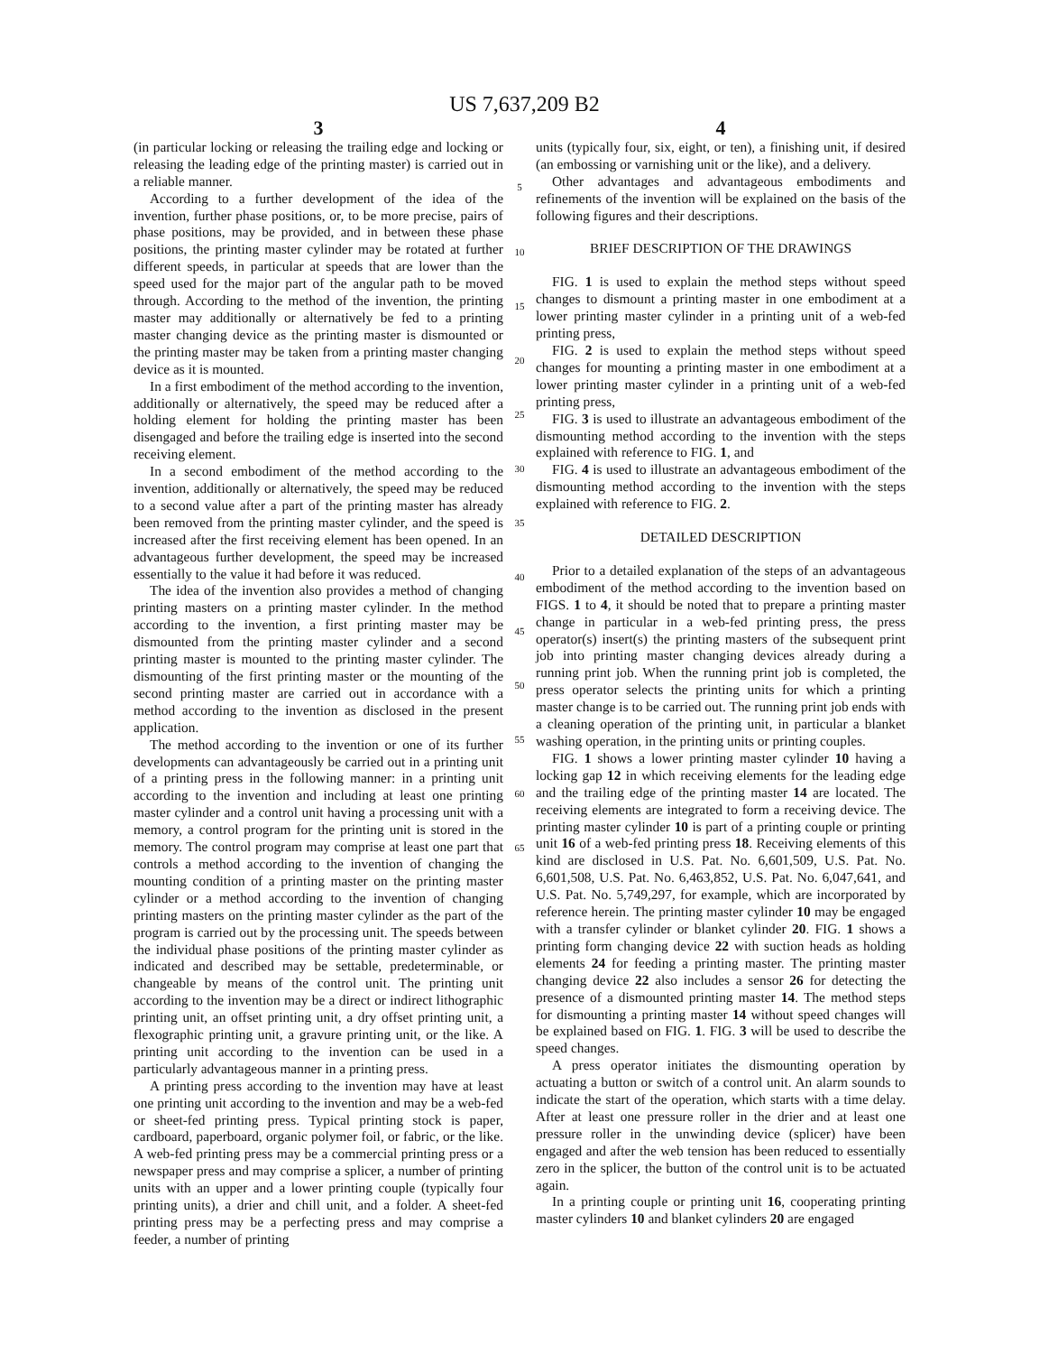US 7,637,209 B2
3
(in particular locking or releasing the trailing edge and locking or releasing the leading edge of the printing master) is carried out in a reliable manner.
According to a further development of the idea of the invention, further phase positions, or, to be more precise, pairs of phase positions, may be provided, and in between these phase positions, the printing master cylinder may be rotated at further different speeds, in particular at speeds that are lower than the speed used for the major part of the angular path to be moved through. According to the method of the invention, the printing master may additionally or alternatively be fed to a printing master changing device as the printing master is dismounted or the printing master may be taken from a printing master changing device as it is mounted.
In a first embodiment of the method according to the invention, additionally or alternatively, the speed may be reduced after a holding element for holding the printing master has been disengaged and before the trailing edge is inserted into the second receiving element.
In a second embodiment of the method according to the invention, additionally or alternatively, the speed may be reduced to a second value after a part of the printing master has already been removed from the printing master cylinder, and the speed is increased after the first receiving element has been opened. In an advantageous further development, the speed may be increased essentially to the value it had before it was reduced.
The idea of the invention also provides a method of changing printing masters on a printing master cylinder. In the method according to the invention, a first printing master may be dismounted from the printing master cylinder and a second printing master is mounted to the printing master cylinder. The dismounting of the first printing master or the mounting of the second printing master are carried out in accordance with a method according to the invention as disclosed in the present application.
The method according to the invention or one of its further developments can advantageously be carried out in a printing unit of a printing press in the following manner: in a printing unit according to the invention and including at least one printing master cylinder and a control unit having a processing unit with a memory, a control program for the printing unit is stored in the memory. The control program may comprise at least one part that controls a method according to the invention of changing the mounting condition of a printing master on the printing master cylinder or a method according to the invention of changing printing masters on the printing master cylinder as the part of the program is carried out by the processing unit. The speeds between the individual phase positions of the printing master cylinder as indicated and described may be settable, predeterminable, or changeable by means of the control unit. The printing unit according to the invention may be a direct or indirect lithographic printing unit, an offset printing unit, a dry offset printing unit, a flexographic printing unit, a gravure printing unit, or the like. A printing unit according to the invention can be used in a particularly advantageous manner in a printing press.
A printing press according to the invention may have at least one printing unit according to the invention and may be a web-fed or sheet-fed printing press. Typical printing stock is paper, cardboard, paperboard, organic polymer foil, or fabric, or the like. A web-fed printing press may be a commercial printing press or a newspaper press and may comprise a splicer, a number of printing units with an upper and a lower printing couple (typically four printing units), a drier and chill unit, and a folder. A sheet-fed printing press may be a perfecting press and may comprise a feeder, a number of printing
5
10
15
20
25
30
35
40
45
50
55
60
65
4
units (typically four, six, eight, or ten), a finishing unit, if desired (an embossing or varnishing unit or the like), and a delivery.
Other advantages and advantageous embodiments and refinements of the invention will be explained on the basis of the following figures and their descriptions.
BRIEF DESCRIPTION OF THE DRAWINGS
FIG. 1 is used to explain the method steps without speed changes to dismount a printing master in one embodiment at a lower printing master cylinder in a printing unit of a web-fed printing press,
FIG. 2 is used to explain the method steps without speed changes for mounting a printing master in one embodiment at a lower printing master cylinder in a printing unit of a web-fed printing press,
FIG. 3 is used to illustrate an advantageous embodiment of the dismounting method according to the invention with the steps explained with reference to FIG. 1, and
FIG. 4 is used to illustrate an advantageous embodiment of the dismounting method according to the invention with the steps explained with reference to FIG. 2.
DETAILED DESCRIPTION
Prior to a detailed explanation of the steps of an advantageous embodiment of the method according to the invention based on FIGS. 1 to 4, it should be noted that to prepare a printing master change in particular in a web-fed printing press, the press operator(s) insert(s) the printing masters of the subsequent print job into printing master changing devices already during a running print job. When the running print job is completed, the press operator selects the printing units for which a printing master change is to be carried out. The running print job ends with a cleaning operation of the printing unit, in particular a blanket washing operation, in the printing units or printing couples.
FIG. 1 shows a lower printing master cylinder 10 having a locking gap 12 in which receiving elements for the leading edge and the trailing edge of the printing master 14 are located. The receiving elements are integrated to form a receiving device. The printing master cylinder 10 is part of a printing couple or printing unit 16 of a web-fed printing press 18. Receiving elements of this kind are disclosed in U.S. Pat. No. 6,601,509, U.S. Pat. No. 6,601,508, U.S. Pat. No. 6,463,852, U.S. Pat. No. 6,047,641, and U.S. Pat. No. 5,749,297, for example, which are incorporated by reference herein. The printing master cylinder 10 may be engaged with a transfer cylinder or blanket cylinder 20. FIG. 1 shows a printing form changing device 22 with suction heads as holding elements 24 for feeding a printing master. The printing master changing device 22 also includes a sensor 26 for detecting the presence of a dismounted printing master 14. The method steps for dismounting a printing master 14 without speed changes will be explained based on FIG. 1. FIG. 3 will be used to describe the speed changes.
A press operator initiates the dismounting operation by actuating a button or switch of a control unit. An alarm sounds to indicate the start of the operation, which starts with a time delay. After at least one pressure roller in the drier and at least one pressure roller in the unwinding device (splicer) have been engaged and after the web tension has been reduced to essentially zero in the splicer, the button of the control unit is to be actuated again.
In a printing couple or printing unit 16, cooperating printing master cylinders 10 and blanket cylinders 20 are engaged